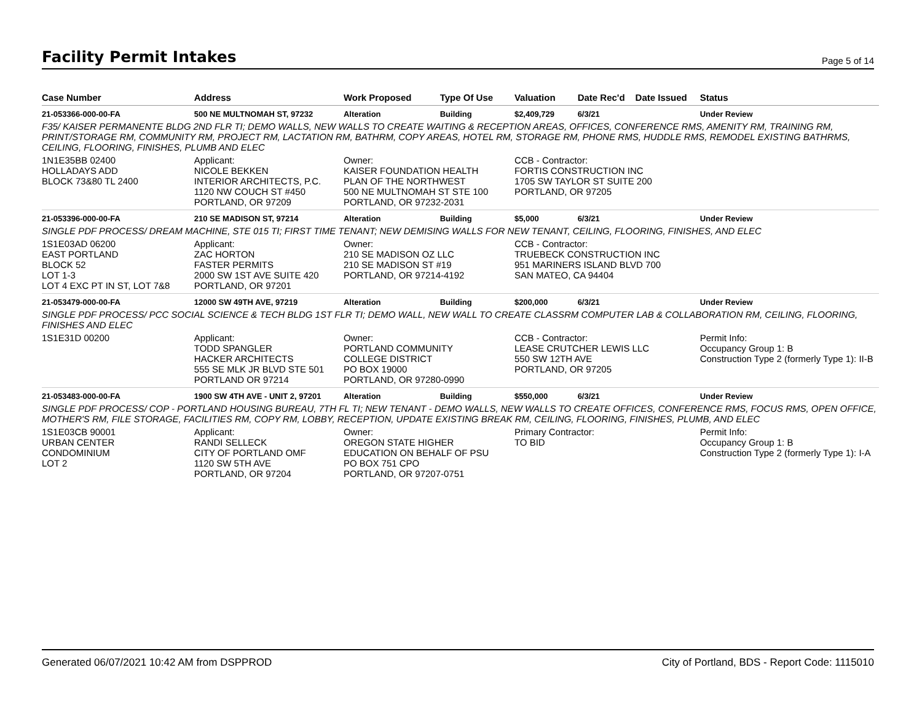Facility Permit Intakes
Page 5 of 14
| Case Number | Address | Work Proposed | Type Of Use | Valuation | Date Rec'd | Date Issued | Status |
| --- | --- | --- | --- | --- | --- | --- | --- |
| 21-053366-000-00-FA | 500 NE MULTNOMAH ST, 97232 | Alteration | Building | $2,409,729 | 6/3/21 | | Under Review |
| F35/ KAISER PERMANENTE BLDG 2ND FLR TI; DEMO WALLS, NEW WALLS TO CREATE WAITING & RECEPTION AREAS, OFFICES, CONFERENCE RMS, AMENITY RM, TRAINING RM, PRINT/STORAGE RM, COMMUNITY RM, PROJECT RM, LACTATION RM, BATHRM, COPY AREAS, HOTEL RM, STORAGE RM, PHONE RMS, HUDDLE RMS, REMODEL EXISTING BATHRMS, CEILING, FLOORING, FINISHES, PLUMB AND ELEC | | | | | | | |
| 1N1E35BB 02400 HOLLADAYS ADD BLOCK 73&80 TL 2400 | Applicant: NICOLE BEKKEN INTERIOR ARCHITECTS, P.C. 1120 NW COUCH ST #450 PORTLAND, OR 97209 | Owner: KAISER FOUNDATION HEALTH PLAN OF THE NORTHWEST 500 NE MULTNOMAH ST STE 100 PORTLAND, OR 97232-2031 | | CCB - Contractor: FORTIS CONSTRUCTION INC 1705 SW TAYLOR ST SUITE 200 PORTLAND, OR 97205 | | | |
| 21-053396-000-00-FA | 210 SE MADISON ST, 97214 | Alteration | Building | $5,000 | 6/3/21 | | Under Review |
| SINGLE PDF PROCESS/ DREAM MACHINE, STE 015 TI; FIRST TIME TENANT; NEW DEMISING WALLS FOR NEW TENANT, CEILING, FLOORING, FINISHES, AND ELEC | | | | | | | |
| 1S1E03AD 06200 EAST PORTLAND BLOCK 52 LOT 1-3 LOT 4 EXC PT IN ST, LOT 7&8 | Applicant: ZAC HORTON FASTER PERMITS 2000 SW 1ST AVE SUITE 420 PORTLAND, OR 97201 | Owner: 210 SE MADISON OZ LLC 210 SE MADISON ST #19 PORTLAND, OR 97214-4192 | | CCB - Contractor: TRUEBECK CONSTRUCTION INC 951 MARINERS ISLAND BLVD 700 SAN MATEO, CA 94404 | | | |
| 21-053479-000-00-FA | 12000 SW 49TH AVE, 97219 | Alteration | Building | $200,000 | 6/3/21 | | Under Review |
| SINGLE PDF PROCESS/ PCC SOCIAL SCIENCE & TECH BLDG 1ST FLR TI; DEMO WALL, NEW WALL TO CREATE CLASSRM COMPUTER LAB & COLLABORATION RM, CEILING, FLOORING, FINISHES AND ELEC | | | | | | | |
| 1S1E31D 00200 | Applicant: TODD SPANGLER HACKER ARCHITECTS 555 SE MLK JR BLVD STE 501 PORTLAND OR 97214 | Owner: PORTLAND COMMUNITY COLLEGE DISTRICT PO BOX 19000 PORTLAND, OR 97280-0990 | | CCB - Contractor: LEASE CRUTCHER LEWIS LLC 550 SW 12TH AVE PORTLAND, OR 97205 | | | Permit Info: Occupancy Group 1: B Construction Type 2 (formerly Type 1): II-B |
| 21-053483-000-00-FA | 1900 SW 4TH AVE - UNIT 2, 97201 | Alteration | Building | $550,000 | 6/3/21 | | Under Review |
| SINGLE PDF PROCESS/ COP - PORTLAND HOUSING BUREAU, 7TH FL TI; NEW TENANT - DEMO WALLS, NEW WALLS TO CREATE OFFICES, CONFERENCE RMS, FOCUS RMS, OPEN OFFICE, MOTHER'S RM, FILE STORAGE, FACILITIES RM, COPY RM, LOBBY, RECEPTION, UPDATE EXISTING BREAK RM, CEILING, FLOORING, FINISHES, PLUMB, AND ELEC | | | | | | | |
| 1S1E03CB 90001 URBAN CENTER CONDOMINIUM LOT 2 | Applicant: RANDI SELLECK CITY OF PORTLAND OMF 1120 SW 5TH AVE PORTLAND, OR 97204 | Owner: OREGON STATE HIGHER EDUCATION ON BEHALF OF PSU PO BOX 751 CPO PORTLAND, OR 97207-0751 | | Primary Contractor: TO BID | | | Permit Info: Occupancy Group 1: B Construction Type 2 (formerly Type 1): I-A |
Generated 06/07/2021 10:42 AM from DSPPROD City of Portland, BDS - Report Code: 1115010